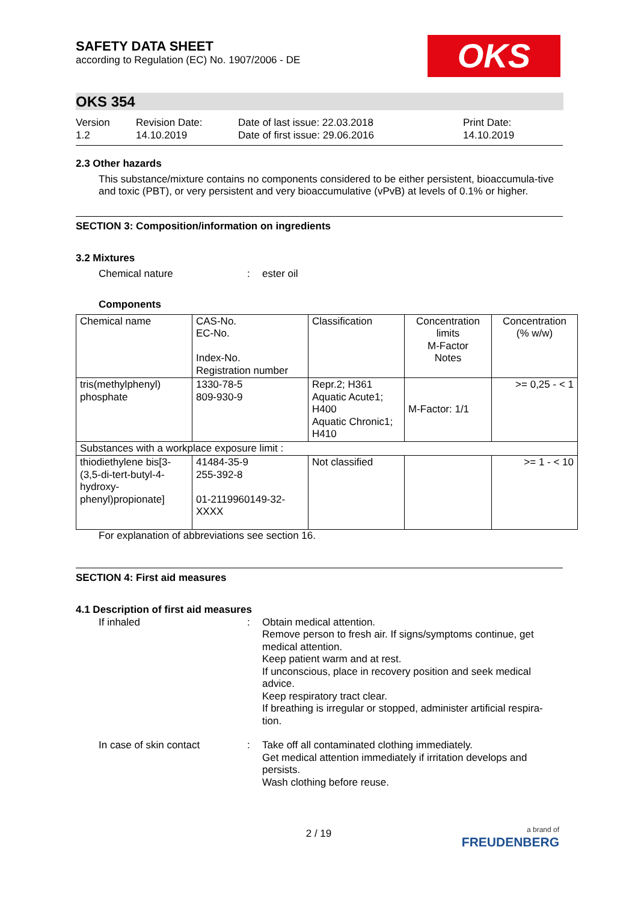SAFETY DATA SHEET
according to Regulation (EC) No. 1907/2006 - DE
OKS
OKS 354
Version
1.2
Revision Date:
14.10.2019
Date of last issue: 22.03.2018
Date of first issue: 29.06.2016
Print Date:
14.10.2019
2.3 Other hazards
This substance/mixture contains no components considered to be either persistent, bioaccumula-tive and toxic (PBT), or very persistent and very bioaccumulative (vPvB) at levels of 0.1% or higher.
SECTION 3: Composition/information on ingredients
3.2 Mixtures
Chemical nature : ester oil
Components
| Chemical name | CAS-No. EC-No. Index-No. Registration number | Classification | Concentration limits M-Factor Notes | Concentration (% w/w) |
| tris(methylphenyl) phosphate | 1330-78-5 809-930-9 | Repr.2; H361 Aquatic Acute1; H400 Aquatic Chronic1; H410 | M-Factor: 1/1 | >= 0,25 - < 1 |
| Substances with a workplace exposure limit : | | | | |
| thiodiethylene bis[3-(3,5-di-tert-butyl-4-hydroxy-phenyl)propionate] | 41484-35-9 255-392-8 01-2119960149-32-XXXX | Not classified | | >= 1 - < 10 |
For explanation of abbreviations see section 16.
SECTION 4: First aid measures
4.1 Description of first aid measures
If inhaled : Obtain medical attention.
Remove person to fresh air. If signs/symptoms continue, get medical attention.
Keep patient warm and at rest.
If unconscious, place in recovery position and seek medical advice.
Keep respiratory tract clear.
If breathing is irregular or stopped, administer artificial respira-tion.
In case of skin contact : Take off all contaminated clothing immediately.
Get medical attention immediately if irritation develops and persists.
Wash clothing before reuse.
2 / 19
a brand of
FREUDENBERG